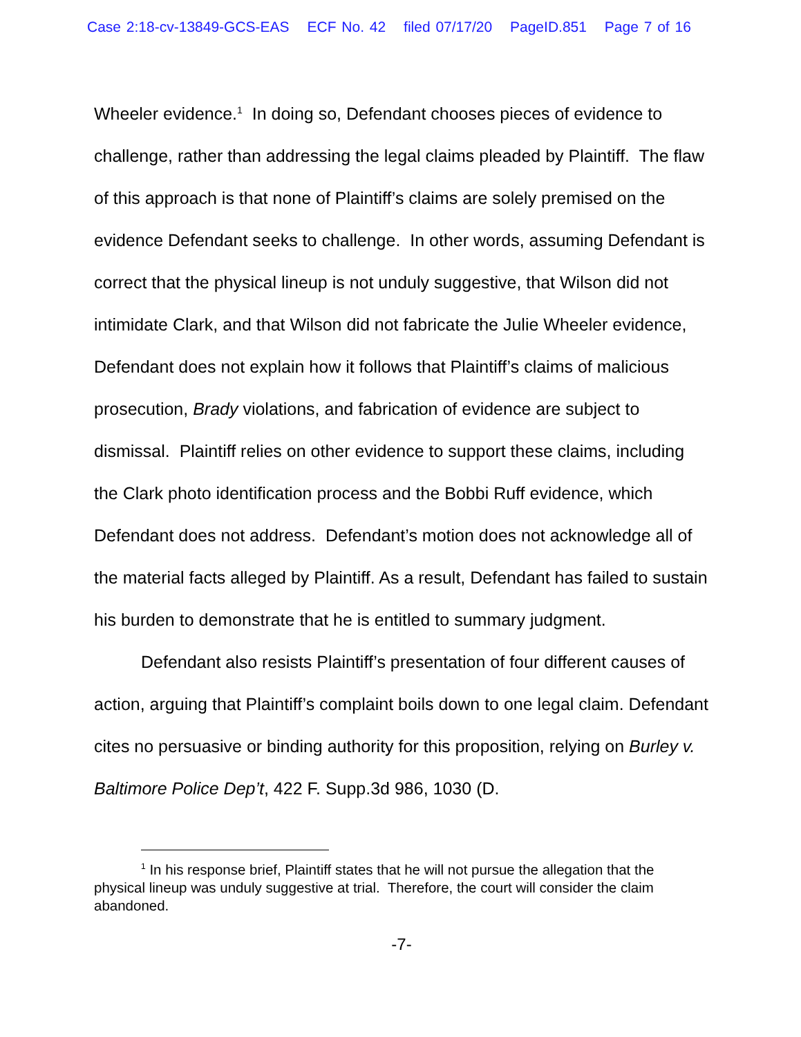Case 2:18-cv-13849-GCS-EAS ECF No. 42 filed 07/17/20 PageID.851 Page 7 of 16
Wheeler evidence.<sup>1</sup> In doing so, Defendant chooses pieces of evidence to challenge, rather than addressing the legal claims pleaded by Plaintiff. The flaw of this approach is that none of Plaintiff’s claims are solely premised on the evidence Defendant seeks to challenge. In other words, assuming Defendant is correct that the physical lineup is not unduly suggestive, that Wilson did not intimidate Clark, and that Wilson did not fabricate the Julie Wheeler evidence, Defendant does not explain how it follows that Plaintiff’s claims of malicious prosecution, Brady violations, and fabrication of evidence are subject to dismissal. Plaintiff relies on other evidence to support these claims, including the Clark photo identification process and the Bobbi Ruff evidence, which Defendant does not address. Defendant’s motion does not acknowledge all of the material facts alleged by Plaintiff. As a result, Defendant has failed to sustain his burden to demonstrate that he is entitled to summary judgment.
Defendant also resists Plaintiff’s presentation of four different causes of action, arguing that Plaintiff’s complaint boils down to one legal claim. Defendant cites no persuasive or binding authority for this proposition, relying on Burley v. Baltimore Police Dep’t, 422 F. Supp.3d 986, 1030 (D.
<sup>1</sup> In his response brief, Plaintiff states that he will not pursue the allegation that the physical lineup was unduly suggestive at trial. Therefore, the court will consider the claim abandoned.
-7-